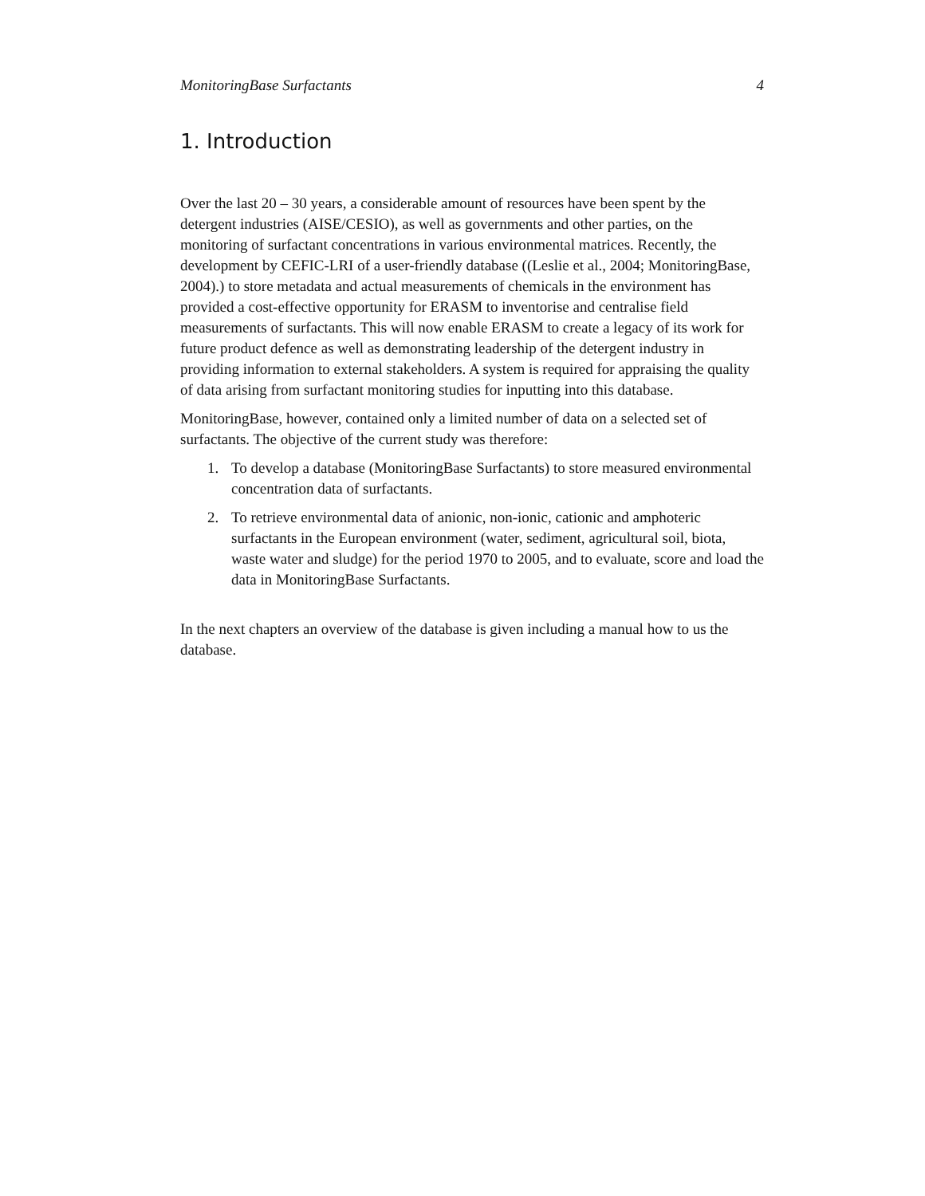MonitoringBase Surfactants 4
1. Introduction
Over the last 20 – 30 years, a considerable amount of resources have been spent by the detergent industries (AISE/CESIO), as well as governments and other parties, on the monitoring of surfactant concentrations in various environmental matrices. Recently, the development by CEFIC-LRI of a user-friendly database ((Leslie et al., 2004; MonitoringBase, 2004).) to store metadata and actual measurements of chemicals in the environment has provided a cost-effective opportunity for ERASM to inventorise and centralise field measurements of surfactants. This will now enable ERASM to create a legacy of its work for future product defence as well as demonstrating leadership of the detergent industry in providing information to external stakeholders. A system is required for appraising the quality of data arising from surfactant monitoring studies for inputting into this database.
MonitoringBase, however, contained only a limited number of data on a selected set of surfactants. The objective of the current study was therefore:
1. To develop a database (MonitoringBase Surfactants) to store measured environmental concentration data of surfactants.
2. To retrieve environmental data of anionic, non-ionic, cationic and amphoteric surfactants in the European environment (water, sediment, agricultural soil, biota, waste water and sludge) for the period 1970 to 2005, and to evaluate, score and load the data in MonitoringBase Surfactants.
In the next chapters an overview of the database is given including a manual how to us the database.